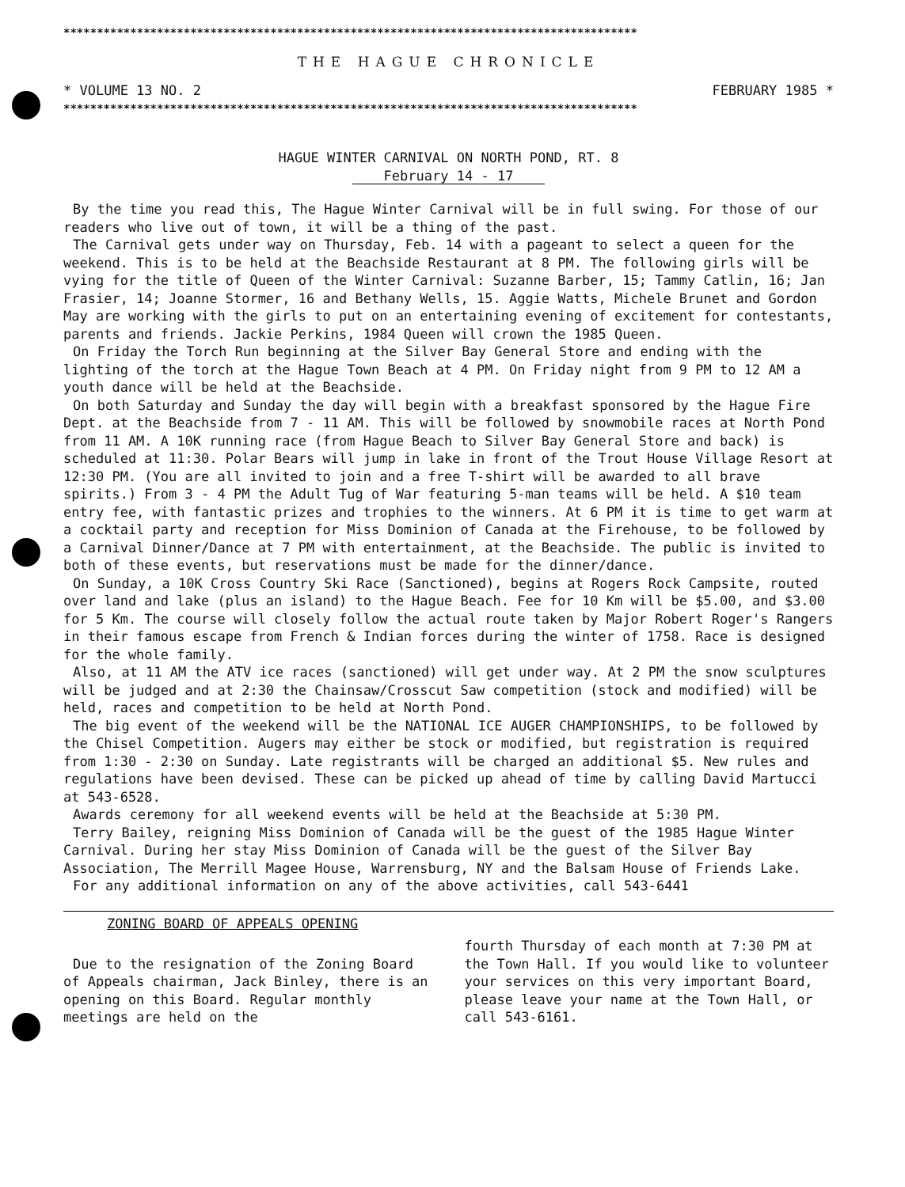**************************************************************************************
THE HAGUE CHRONICLE
* VOLUME 13 NO. 2 FEBRUARY 1985 *
**************************************************************************************
HAGUE WINTER CARNIVAL ON NORTH POND, RT. 8
February 14 - 17
By the time you read this, The Hague Winter Carnival will be in full swing. For those of our readers who live out of town, it will be a thing of the past.
The Carnival gets under way on Thursday, Feb. 14 with a pageant to select a queen for the weekend. This is to be held at the Beachside Restaurant at 8 PM. The following girls will be vying for the title of Queen of the Winter Carnival: Suzanne Barber, 15; Tammy Catlin, 16; Jan Frasier, 14; Joanne Stormer, 16 and Bethany Wells, 15. Aggie Watts, Michele Brunet and Gordon May are working with the girls to put on an entertaining evening of excitement for contestants, parents and friends. Jackie Perkins, 1984 Queen will crown the 1985 Queen.
On Friday the Torch Run beginning at the Silver Bay General Store and ending with the lighting of the torch at the Hague Town Beach at 4 PM. On Friday night from 9 PM to 12 AM a youth dance will be held at the Beachside.
On both Saturday and Sunday the day will begin with a breakfast sponsored by the Hague Fire Dept. at the Beachside from 7 - 11 AM. This will be followed by snowmobile races at North Pond from 11 AM. A 10K running race (from Hague Beach to Silver Bay General Store and back) is scheduled at 11:30. Polar Bears will jump in lake in front of the Trout House Village Resort at 12:30 PM. (You are all invited to join and a free T-shirt will be awarded to all brave spirits.) From 3 - 4 PM the Adult Tug of War featuring 5-man teams will be held. A $10 team entry fee, with fantastic prizes and trophies to the winners. At 6 PM it is time to get warm at a cocktail party and reception for Miss Dominion of Canada at the Firehouse, to be followed by a Carnival Dinner/Dance at 7 PM with entertainment, at the Beachside. The public is invited to both of these events, but reservations must be made for the dinner/dance.
On Sunday, a 10K Cross Country Ski Race (Sanctioned), begins at Rogers Rock Campsite, routed over land and lake (plus an island) to the Hague Beach. Fee for 10 Km will be $5.00, and $3.00 for 5 Km. The course will closely follow the actual route taken by Major Robert Roger's Rangers in their famous escape from French & Indian forces during the winter of 1758. Race is designed for the whole family.
Also, at 11 AM the ATV ice races (sanctioned) will get under way. At 2 PM the snow sculptures will be judged and at 2:30 the Chainsaw/Crosscut Saw competition (stock and modified) will be held, races and competition to be held at North Pond.
The big event of the weekend will be the NATIONAL ICE AUGER CHAMPIONSHIPS, to be followed by the Chisel Competition. Augers may either be stock or modified, but registration is required from 1:30 - 2:30 on Sunday. Late registrants will be charged an additional $5. New rules and regulations have been devised. These can be picked up ahead of time by calling David Martucci at 543-6528.
Awards ceremony for all weekend events will be held at the Beachside at 5:30 PM.
Terry Bailey, reigning Miss Dominion of Canada will be the guest of the 1985 Hague Winter Carnival. During her stay Miss Dominion of Canada will be the guest of the Silver Bay Association, The Merrill Magee House, Warrensburg, NY and the Balsam House of Friends Lake.
For any additional information on any of the above activities, call 543-6441
ZONING BOARD OF APPEALS OPENING
Due to the resignation of the Zoning Board of Appeals chairman, Jack Binley, there is an opening on this Board. Regular monthly meetings are held on the
fourth Thursday of each month at 7:30 PM at the Town Hall. If you would like to volunteer your services on this very important Board, please leave your name at the Town Hall, or call 543-6161.